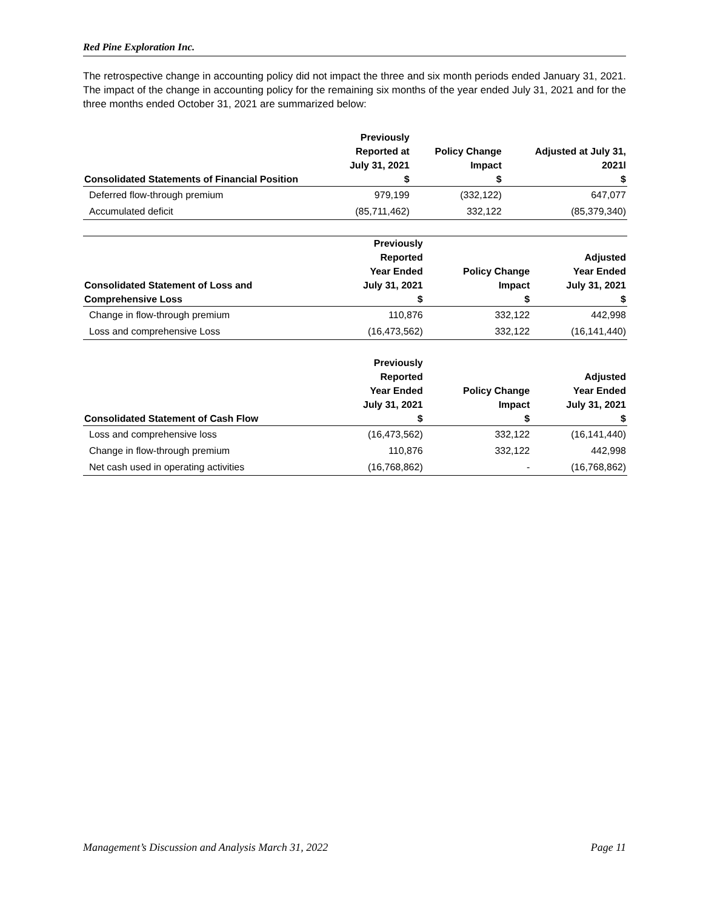Red Pine Exploration Inc.
The retrospective change in accounting policy did not impact the three and six month periods ended January 31, 2021. The impact of the change in accounting policy for the remaining six months of the year ended July 31, 2021 and for the three months ended October 31, 2021 are summarized below:
| Consolidated Statements of Financial Position | Previously Reported at July 31, 2021 $ | Policy Change Impact $ | Adjusted at July 31, 2021l $ |
| --- | --- | --- | --- |
| Deferred flow-through premium | 979,199 | (332,122) | 647,077 |
| Accumulated deficit | (85,711,462) | 332,122 | (85,379,340) |
| Consolidated Statement of Loss and Comprehensive Loss | Previously Reported Year Ended July 31, 2021 $ | Policy Change Impact $ | Adjusted Year Ended July 31, 2021 $ |
| --- | --- | --- | --- |
| Change in flow-through premium | 110,876 | 332,122 | 442,998 |
| Loss and comprehensive Loss | (16,473,562) | 332,122 | (16,141,440) |
| Consolidated Statement of Cash Flow | Previously Reported Year Ended July 31, 2021 $ | Policy Change Impact $ | Adjusted Year Ended July 31, 2021 $ |
| --- | --- | --- | --- |
| Loss and comprehensive loss | (16,473,562) | 332,122 | (16,141,440) |
| Change in flow-through premium | 110,876 | 332,122 | 442,998 |
| Net cash used in operating activities | (16,768,862) | - | (16,768,862) |
Management’s Discussion and Analysis March 31, 2022 Page 11